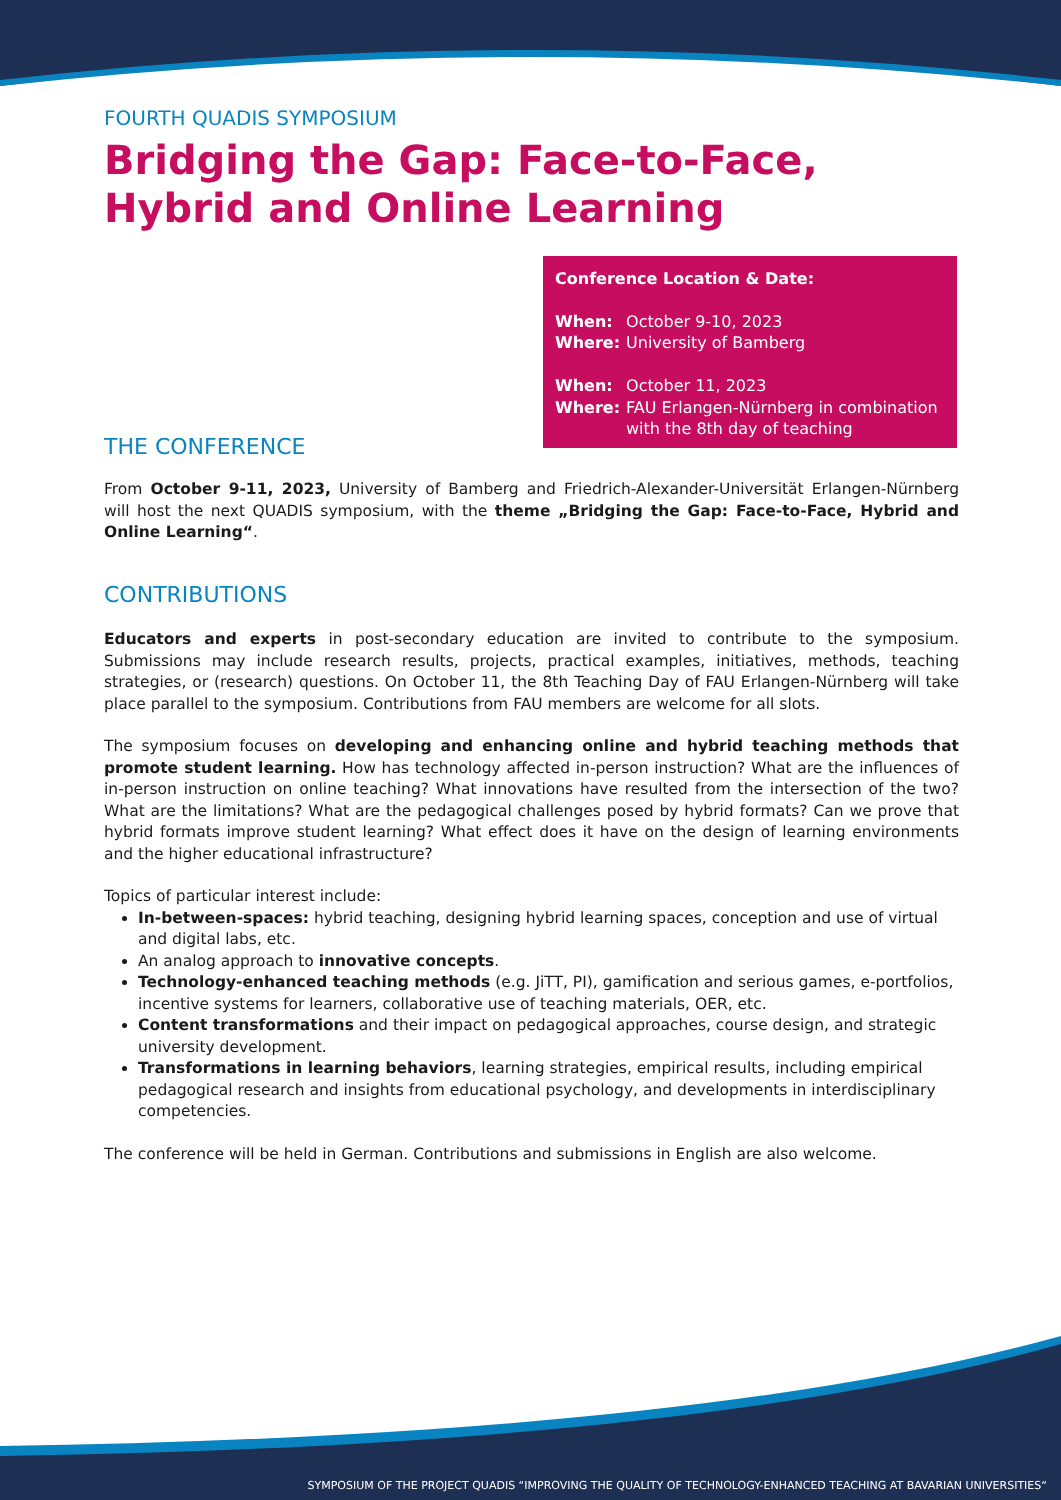FOURTH QUADIS SYMPOSIUM
Bridging the Gap: Face-to-Face, Hybrid and Online Learning
Conference Location & Date:
| When: | October 9-10, 2023 |
| Where: | University of Bamberg |
| When: | October 11, 2023 |
| Where: | FAU Erlangen-Nürnberg in combination with the 8th day of teaching |
THE CONFERENCE
From October 9-11, 2023, University of Bamberg and Friedrich-Alexander-Universität Erlangen-Nürnberg will host the next QUADIS symposium, with the theme „Bridging the Gap: Face-to-Face, Hybrid and Online Learning“.
CONTRIBUTIONS
Educators and experts in post-secondary education are invited to contribute to the symposium. Submissions may include research results, projects, practical examples, initiatives, methods, teaching strategies, or (research) questions. On October 11, the 8th Teaching Day of FAU Erlangen-Nürnberg will take place parallel to the symposium. Contributions from FAU members are welcome for all slots.
The symposium focuses on developing and enhancing online and hybrid teaching methods that promote student learning. How has technology affected in-person instruction? What are the influences of in-person instruction on online teaching? What innovations have resulted from the intersection of the two? What are the limitations? What are the pedagogical challenges posed by hybrid formats? Can we prove that hybrid formats improve student learning? What effect does it have on the design of learning environments and the higher educational infrastructure?
Topics of particular interest include:
In-between-spaces: hybrid teaching, designing hybrid learning spaces, conception and use of virtual and digital labs, etc.
An analog approach to innovative concepts.
Technology-enhanced teaching methods (e.g. JiTT, PI), gamification and serious games, e-portfolios, incentive systems for learners, collaborative use of teaching materials, OER, etc.
Content transformations and their impact on pedagogical approaches, course design, and strategic university development.
Transformations in learning behaviors, learning strategies, empirical results, including empirical pedagogical research and insights from educational psychology, and developments in interdisciplinary competencies.
The conference will be held in German. Contributions and submissions in English are also welcome.
SYMPOSIUM OF THE PROJECT QUADIS “IMPROVING THE QUALITY OF TECHNOLOGY-ENHANCED TEACHING AT BAVARIAN UNIVERSITIES“